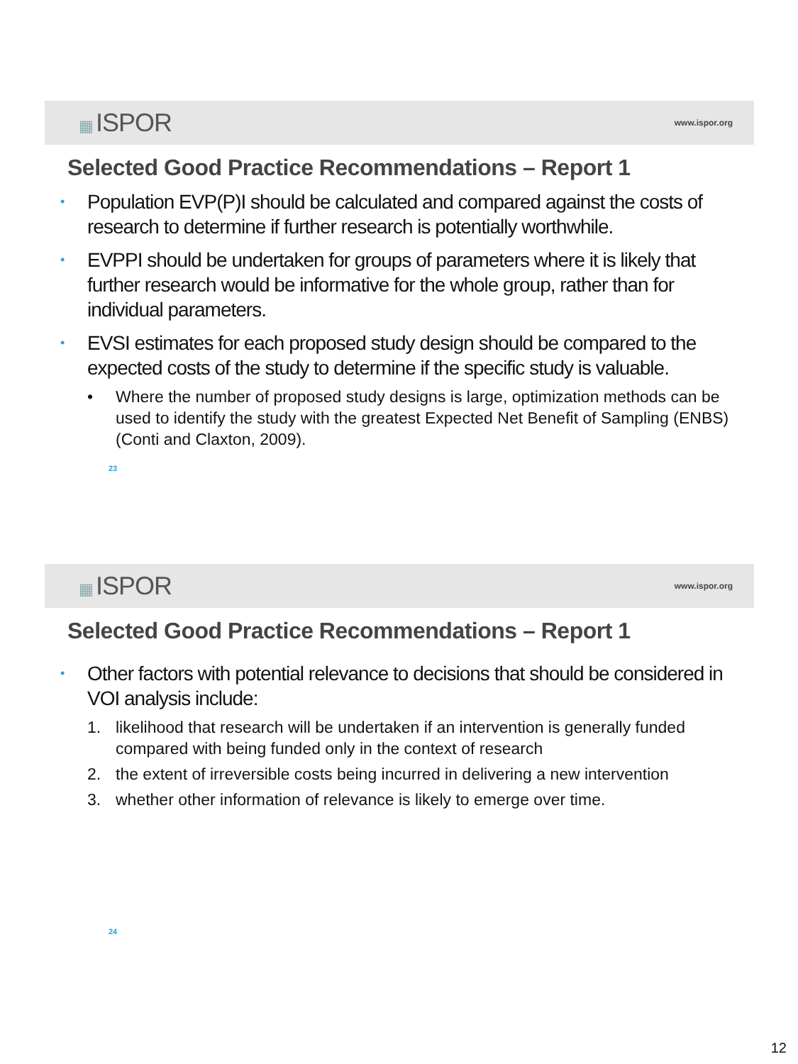▦ ISPOR
www.ispor.org
Selected Good Practice Recommendations – Report 1
• Population EVP(P)I should be calculated and compared against the costs of research to determine if further research is potentially worthwhile.
• EVPPI should be undertaken for groups of parameters where it is likely that further research would be informative for the whole group, rather than for individual parameters.
• EVSI estimates for each proposed study design should be compared to the expected costs of the study to determine if the specific study is valuable.
• Where the number of proposed study designs is large, optimization methods can be used to identify the study with the greatest Expected Net Benefit of Sampling (ENBS) (Conti and Claxton, 2009).
23
▦ ISPOR
www.ispor.org
Selected Good Practice Recommendations – Report 1
• Other factors with potential relevance to decisions that should be considered in VOI analysis include:
1. likelihood that research will be undertaken if an intervention is generally funded compared with being funded only in the context of research
2. the extent of irreversible costs being incurred in delivering a new intervention
3. whether other information of relevance is likely to emerge over time.
24
12